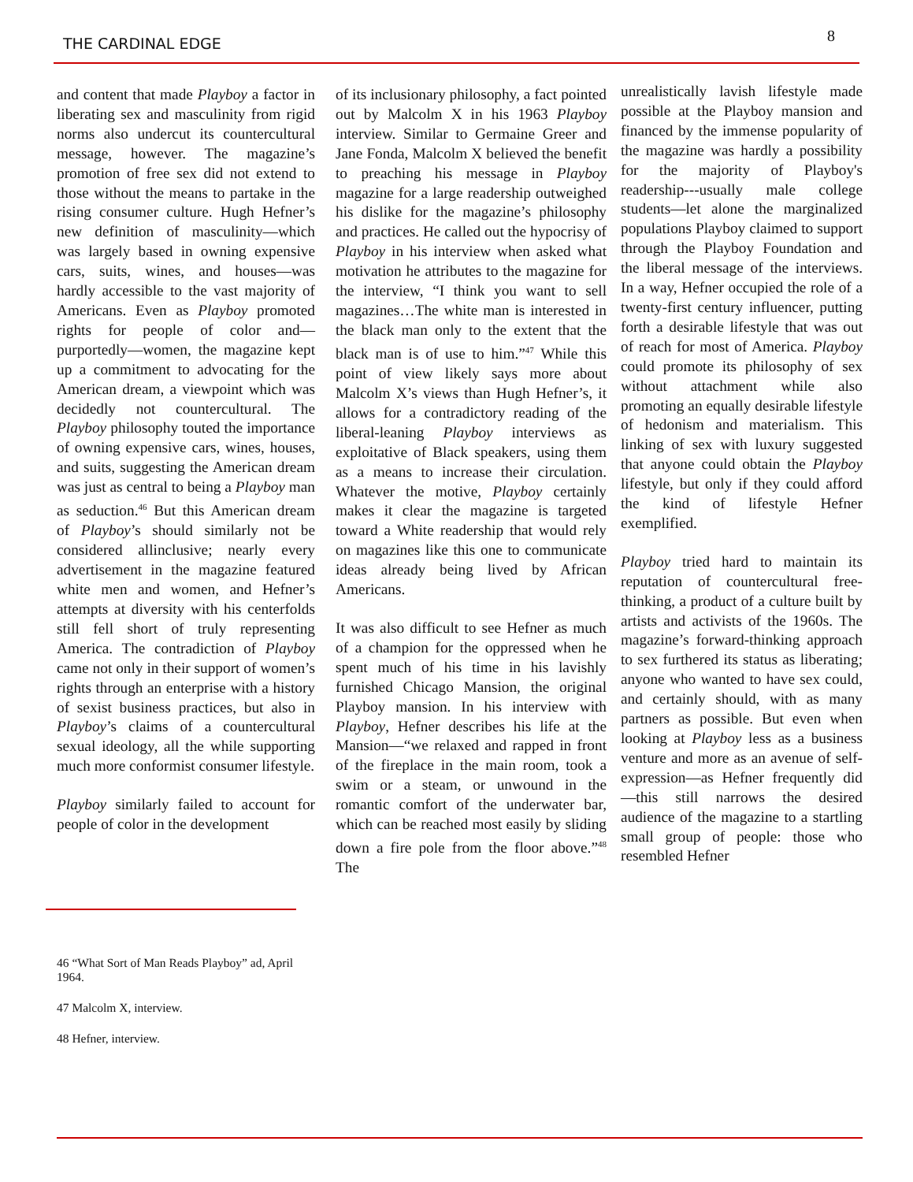THE CARDINAL EDGE 8
and content that made Playboy a factor in liberating sex and masculinity from rigid norms also undercut its countercultural message, however. The magazine’s promotion of free sex did not extend to those without the means to partake in the rising consumer culture. Hugh Hefner’s new definition of masculinity—which was largely based in owning expensive cars, suits, wines, and houses—was hardly accessible to the vast majority of Americans. Even as Playboy promoted rights for people of color and—purportedly—women, the magazine kept up a commitment to advocating for the American dream, a viewpoint which was decidedly not countercultural. The Playboy philosophy touted the importance of owning expensive cars, wines, houses, and suits, suggesting the American dream was just as central to being a Playboy man as seduction.<sup>46</sup> But this American dream of Playboy’s should similarly not be considered allinclusive; nearly every advertisement in the magazine featured white men and women, and Hefner’s attempts at diversity with his centerfolds still fell short of truly representing America. The contradiction of Playboy came not only in their support of women’s rights through an enterprise with a history of sexist business practices, but also in Playboy’s claims of a countercultural sexual ideology, all the while supporting much more conformist consumer lifestyle.
Playboy similarly failed to account for people of color in the development
of its inclusionary philosophy, a fact pointed out by Malcolm X in his 1963 Playboy interview. Similar to Germaine Greer and Jane Fonda, Malcolm X believed the benefit to preaching his message in Playboy magazine for a large readership outweighed his dislike for the magazine’s philosophy and practices. He called out the hypocrisy of Playboy in his interview when asked what motivation he attributes to the magazine for the interview, “I think you want to sell magazines…The white man is interested in the black man only to the extent that the black man is of use to him.”<sup>47</sup> While this point of view likely says more about Malcolm X’s views than Hugh Hefner’s, it allows for a contradictory reading of the liberal-leaning Playboy interviews as exploitative of Black speakers, using them as a means to increase their circulation. Whatever the motive, Playboy certainly makes it clear the magazine is targeted toward a White readership that would rely on magazines like this one to communicate ideas already being lived by African Americans.
It was also difficult to see Hefner as much of a champion for the oppressed when he spent much of his time in his lavishly furnished Chicago Mansion, the original Playboy mansion. In his interview with Playboy, Hefner describes his life at the Mansion—“we relaxed and rapped in front of the fireplace in the main room, took a swim or a steam, or unwound in the romantic comfort of the underwater bar, which can be reached most easily by sliding down a fire pole from the floor above.”<sup>48</sup> The
unrealistically lavish lifestyle made possible at the Playboy mansion and financed by the immense popularity of the magazine was hardly a possibility for the majority of Playboy's readership---usually male college students—let alone the marginalized populations Playboy claimed to support through the Playboy Foundation and the liberal message of the interviews. In a way, Hefner occupied the role of a twenty-first century influencer, putting forth a desirable lifestyle that was out of reach for most of America. Playboy could promote its philosophy of sex without attachment while also promoting an equally desirable lifestyle of hedonism and materialism. This linking of sex with luxury suggested that anyone could obtain the Playboy lifestyle, but only if they could afford the kind of lifestyle Hefner exemplified.
Playboy tried hard to maintain its reputation of countercultural free-thinking, a product of a culture built by artists and activists of the 1960s. The magazine’s forward-thinking approach to sex furthered its status as liberating; anyone who wanted to have sex could, and certainly should, with as many partners as possible. But even when looking at Playboy less as a business venture and more as an avenue of self-expression—as Hefner frequently did—this still narrows the desired audience of the magazine to a startling small group of people: those who resembled Hefner
46 “What Sort of Man Reads Playboy” ad, April 1964.
47 Malcolm X, interview.
48 Hefner, interview.